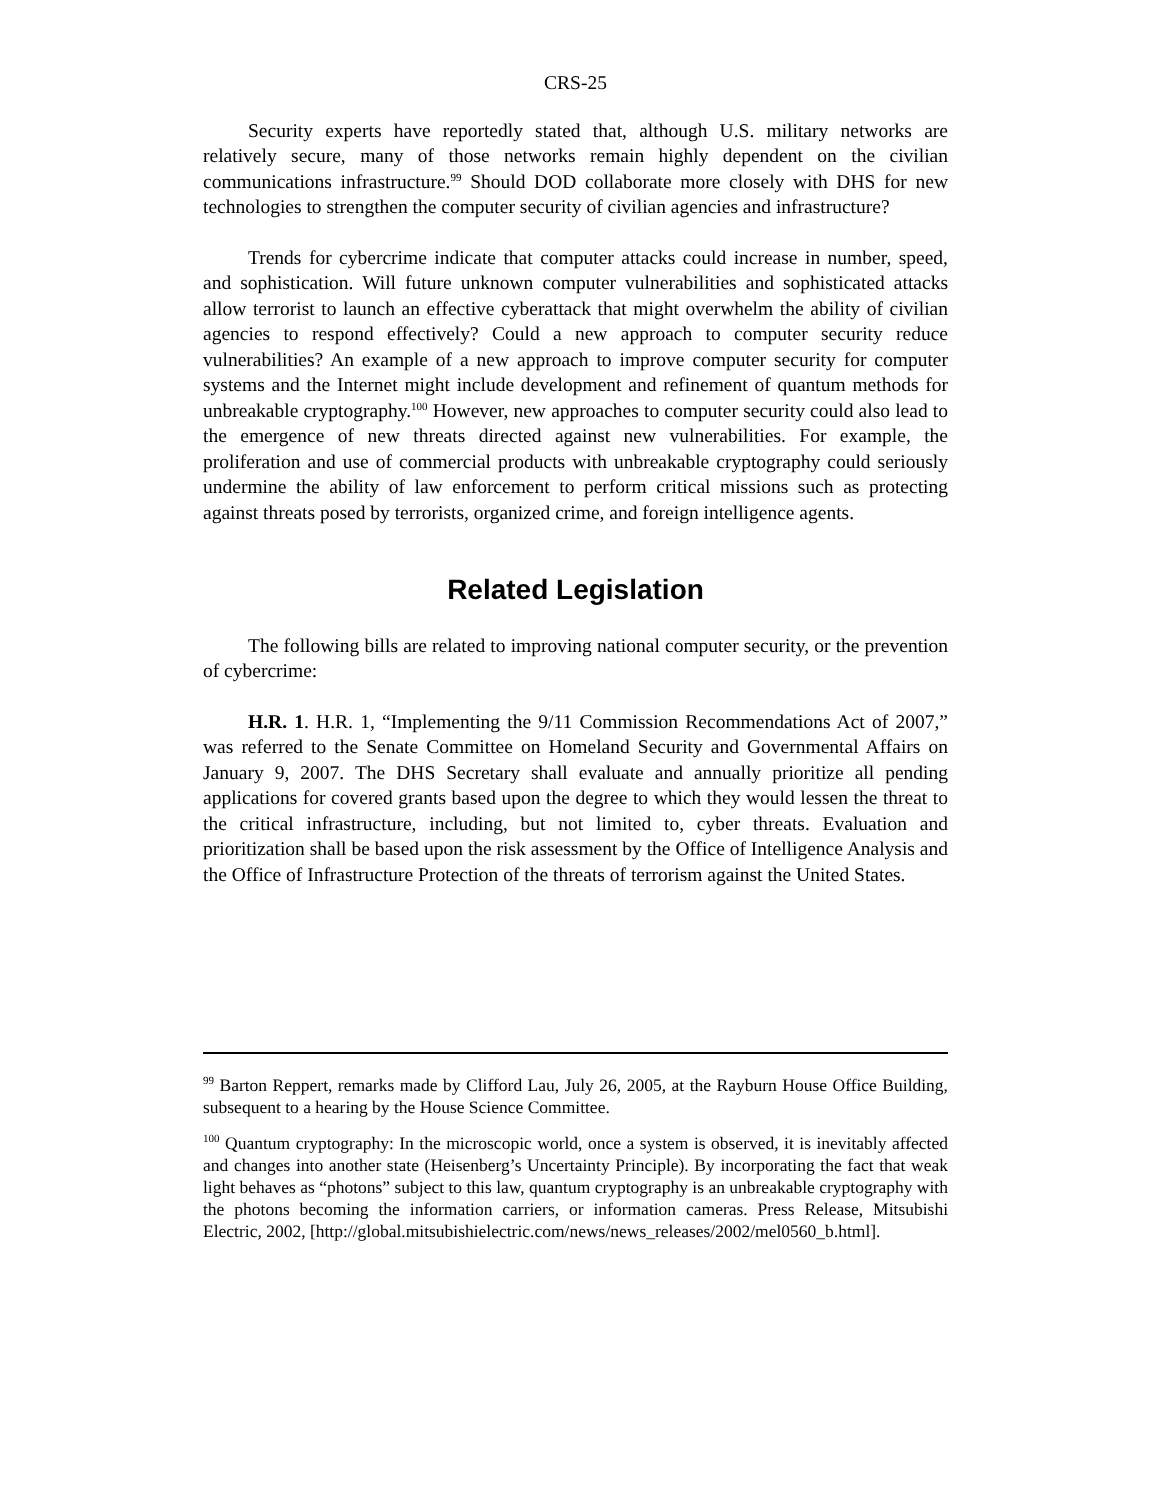CRS-25
Security experts have reportedly stated that, although U.S. military networks are relatively secure, many of those networks remain highly dependent on the civilian communications infrastructure.<sup>99</sup> Should DOD collaborate more closely with DHS for new technologies to strengthen the computer security of civilian agencies and infrastructure?
Trends for cybercrime indicate that computer attacks could increase in number, speed, and sophistication. Will future unknown computer vulnerabilities and sophisticated attacks allow terrorist to launch an effective cyberattack that might overwhelm the ability of civilian agencies to respond effectively? Could a new approach to computer security reduce vulnerabilities? An example of a new approach to improve computer security for computer systems and the Internet might include development and refinement of quantum methods for unbreakable cryptography.<sup>100</sup> However, new approaches to computer security could also lead to the emergence of new threats directed against new vulnerabilities. For example, the proliferation and use of commercial products with unbreakable cryptography could seriously undermine the ability of law enforcement to perform critical missions such as protecting against threats posed by terrorists, organized crime, and foreign intelligence agents.
Related Legislation
The following bills are related to improving national computer security, or the prevention of cybercrime:
H.R. 1. H.R. 1, “Implementing the 9/11 Commission Recommendations Act of 2007,” was referred to the Senate Committee on Homeland Security and Governmental Affairs on January 9, 2007. The DHS Secretary shall evaluate and annually prioritize all pending applications for covered grants based upon the degree to which they would lessen the threat to the critical infrastructure, including, but not limited to, cyber threats. Evaluation and prioritization shall be based upon the risk assessment by the Office of Intelligence Analysis and the Office of Infrastructure Protection of the threats of terrorism against the United States.
<sup>99</sup> Barton Reppert, remarks made by Clifford Lau, July 26, 2005, at the Rayburn House Office Building, subsequent to a hearing by the House Science Committee.
<sup>100</sup> Quantum cryptography: In the microscopic world, once a system is observed, it is inevitably affected and changes into another state (Heisenberg’s Uncertainty Principle). By incorporating the fact that weak light behaves as “photons” subject to this law, quantum cryptography is an unbreakable cryptography with the photons becoming the information carriers, or information cameras. Press Release, Mitsubishi Electric, 2002, [http://global.mitsubishielectric.com/news/news_releases/2002/mel0560_b.html].